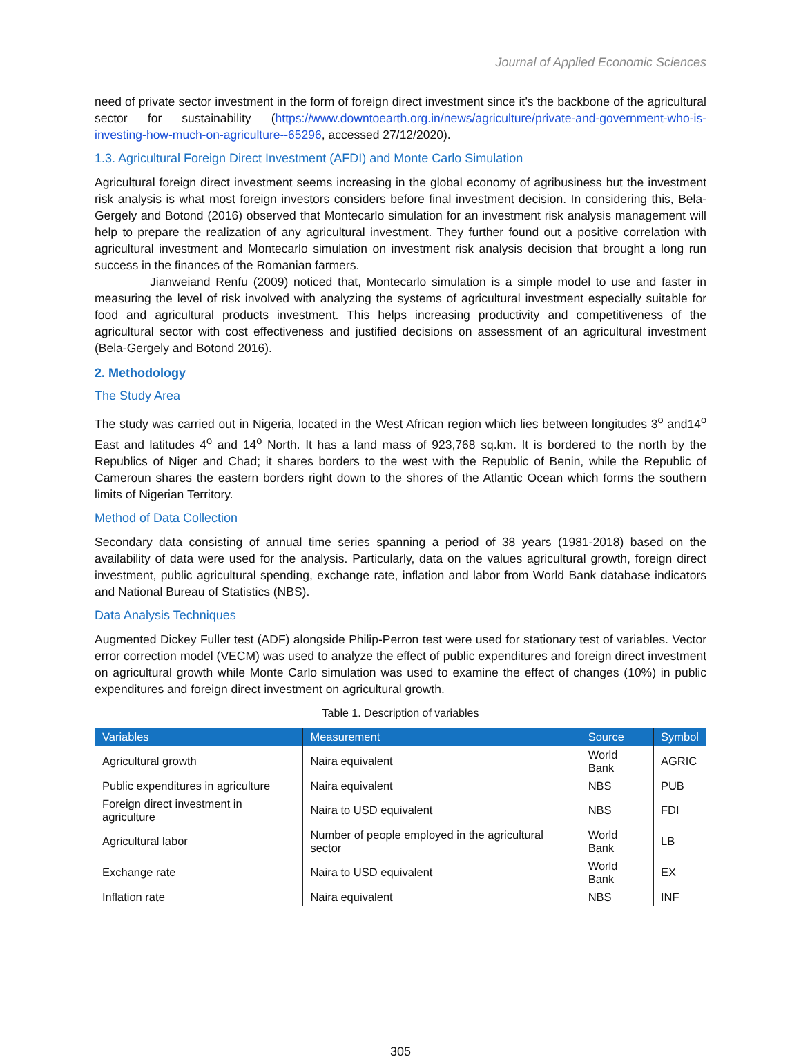Journal of Applied Economic Sciences
need of private sector investment in the form of foreign direct investment since it’s the backbone of the agricultural sector for sustainability (https://www.downtoearth.org.in/news/agriculture/private-and-government-who-is-investing-how-much-on-agriculture--65296, accessed 27/12/2020).
1.3. Agricultural Foreign Direct Investment (AFDI) and Monte Carlo Simulation
Agricultural foreign direct investment seems increasing in the global economy of agribusiness but the investment risk analysis is what most foreign investors considers before final investment decision. In considering this, Bela-Gergely and Botond (2016) observed that Montecarlo simulation for an investment risk analysis management will help to prepare the realization of any agricultural investment. They further found out a positive correlation with agricultural investment and Montecarlo simulation on investment risk analysis decision that brought a long run success in the finances of the Romanian farmers.
Jianweiand Renfu (2009) noticed that, Montecarlo simulation is a simple model to use and faster in measuring the level of risk involved with analyzing the systems of agricultural investment especially suitable for food and agricultural products investment. This helps increasing productivity and competitiveness of the agricultural sector with cost effectiveness and justified decisions on assessment of an agricultural investment (Bela-Gergely and Botond 2016).
2. Methodology
The Study Area
The study was carried out in Nigeria, located in the West African region which lies between longitudes 3<sup>o</sup> and14<sup>o</sup> East and latitudes 4<sup>o</sup> and 14<sup>o</sup> North. It has a land mass of 923,768 sq.km. It is bordered to the north by the Republics of Niger and Chad; it shares borders to the west with the Republic of Benin, while the Republic of Cameroun shares the eastern borders right down to the shores of the Atlantic Ocean which forms the southern limits of Nigerian Territory.
Method of Data Collection
Secondary data consisting of annual time series spanning a period of 38 years (1981-2018) based on the availability of data were used for the analysis. Particularly, data on the values agricultural growth, foreign direct investment, public agricultural spending, exchange rate, inflation and labor from World Bank database indicators and National Bureau of Statistics (NBS).
Data Analysis Techniques
Augmented Dickey Fuller test (ADF) alongside Philip-Perron test were used for stationary test of variables. Vector error correction model (VECM) was used to analyze the effect of public expenditures and foreign direct investment on agricultural growth while Monte Carlo simulation was used to examine the effect of changes (10%) in public expenditures and foreign direct investment on agricultural growth.
Table 1. Description of variables
| Variables | Measurement | Source | Symbol |
| --- | --- | --- | --- |
| Agricultural growth | Naira equivalent | World Bank | AGRIC |
| Public expenditures in agriculture | Naira equivalent | NBS | PUB |
| Foreign direct investment in agriculture | Naira to USD equivalent | NBS | FDI |
| Agricultural labor | Number of people employed in the agricultural sector | World Bank | LB |
| Exchange rate | Naira to USD equivalent | World Bank | EX |
| Inflation rate | Naira equivalent | NBS | INF |
305